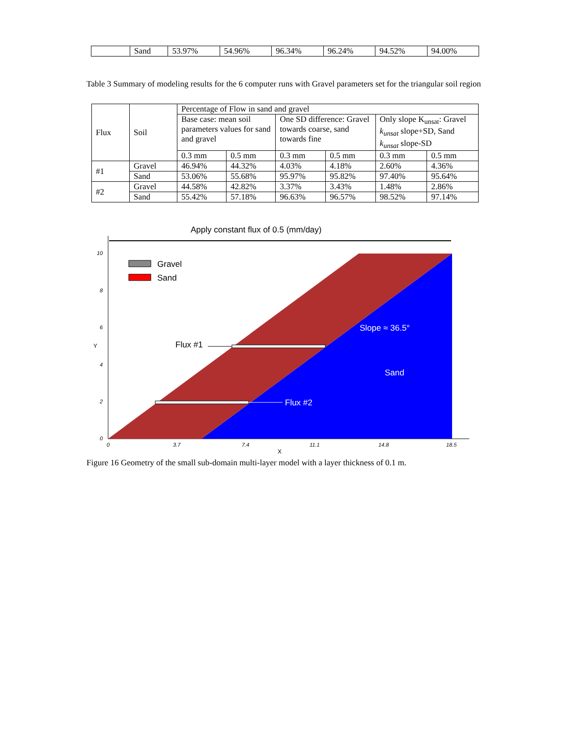| | Sand | 53.97% | 54.96% | 96.34% | 96.24% | 94.52% | 94.00% |
Table 3 Summary of modeling results for the 6 computer runs with Gravel parameters set for the triangular soil region
| Flux | Soil | Percentage of Flow in sand and gravel | | | | | |
| | | Base case: mean soil parameters values for sand and gravel | | One SD difference: Gravel towards coarse, sand towards fine | | Only slope K<sub>unsat</sub>: Gravel k<sub>unsat</sub> slope+SD, Sand k<sub>unsat</sub> slope-SD | |
| | | 0.3 mm | 0.5 mm | 0.3 mm | 0.5 mm | 0.3 mm | 0.5 mm |
| #1 | Gravel | 46.94% | 44.32% | 4.03% | 4.18% | 2.60% | 4.36% |
| | Sand | 53.06% | 55.68% | 95.97% | 95.82% | 97.40% | 95.64% |
| #2 | Gravel | 44.58% | 42.82% | 3.37% | 3.43% | 1.48% | 2.86% |
| | Sand | 55.42% | 57.18% | 96.63% | 96.57% | 98.52% | 97.14% |
Apply constant flux of 0.5 (mm/day)
Gravel
Sand
Flux #1
Flux #2
Slope ≈ 36.5°
Sand
10
8
6
4
2
0
0
3.7
7.4
11.1
14.8
18.5
X
Y
Figure 16 Geometry of the small sub-domain multi-layer model with a layer thickness of 0.1 m.